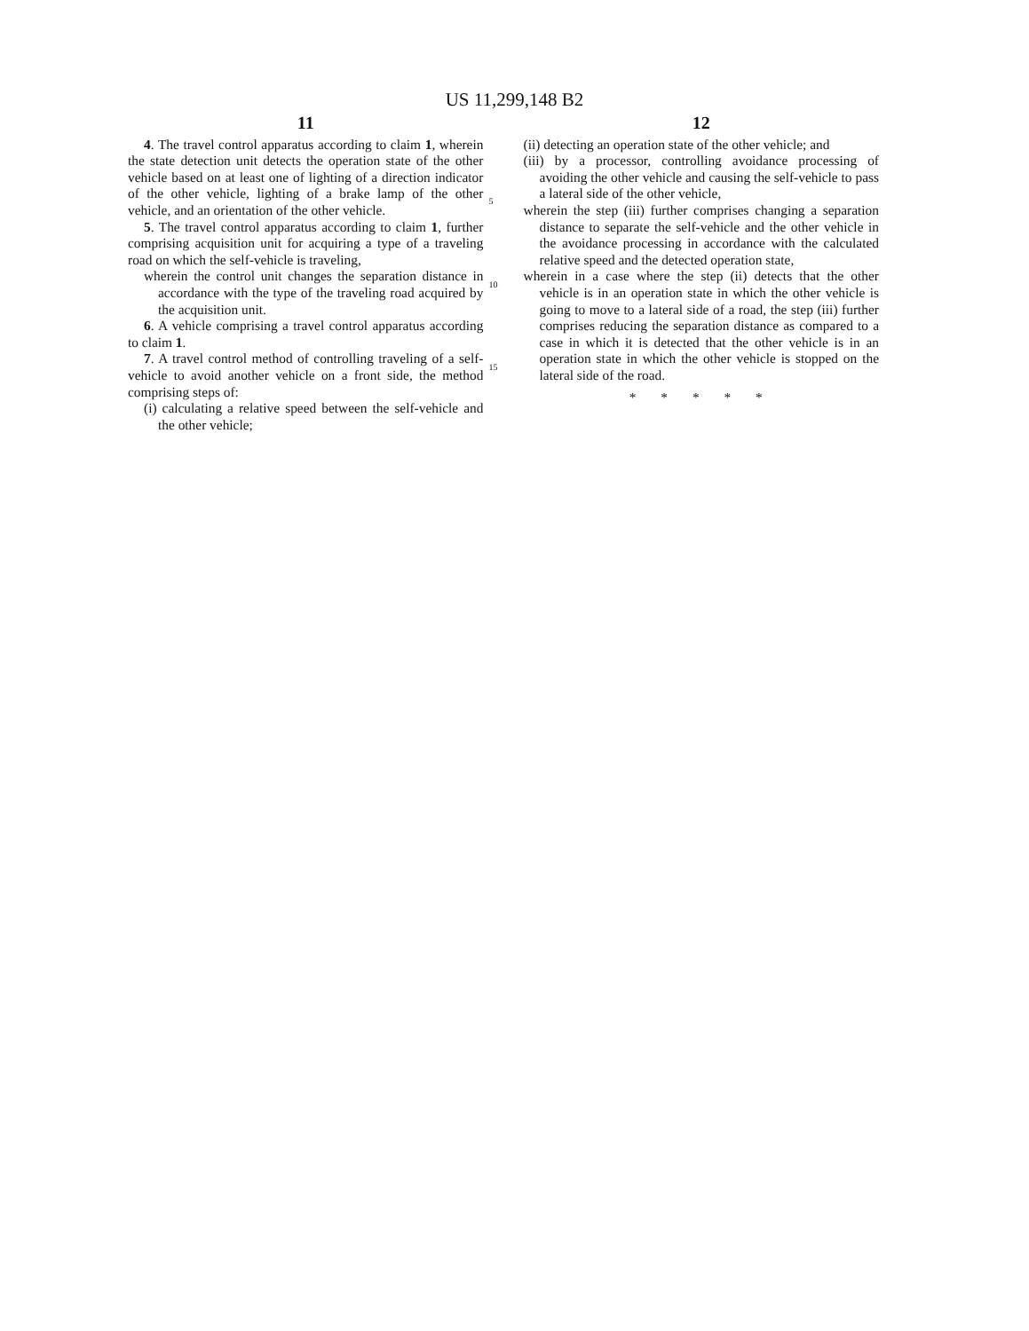US 11,299,148 B2
11
4. The travel control apparatus according to claim 1, wherein the state detection unit detects the operation state of the other vehicle based on at least one of lighting of a direction indicator of the other vehicle, lighting of a brake lamp of the other vehicle, and an orientation of the other vehicle.
5. The travel control apparatus according to claim 1, further comprising acquisition unit for acquiring a type of a traveling road on which the self-vehicle is traveling,
wherein the control unit changes the separation distance in accordance with the type of the traveling road acquired by the acquisition unit.
6. A vehicle comprising a travel control apparatus according to claim 1.
7. A travel control method of controlling traveling of a self-vehicle to avoid another vehicle on a front side, the method comprising steps of:
(i) calculating a relative speed between the self-vehicle and the other vehicle;
5
10
15
12
(ii) detecting an operation state of the other vehicle; and
(iii) by a processor, controlling avoidance processing of avoiding the other vehicle and causing the self-vehicle to pass a lateral side of the other vehicle,
wherein the step (iii) further comprises changing a separation distance to separate the self-vehicle and the other vehicle in the avoidance processing in accordance with the calculated relative speed and the detected operation state,
wherein in a case where the step (ii) detects that the other vehicle is in an operation state in which the other vehicle is going to move to a lateral side of a road, the step (iii) further comprises reducing the separation distance as compared to a case in which it is detected that the other vehicle is in an operation state in which the other vehicle is stopped on the lateral side of the road.
* * * * *